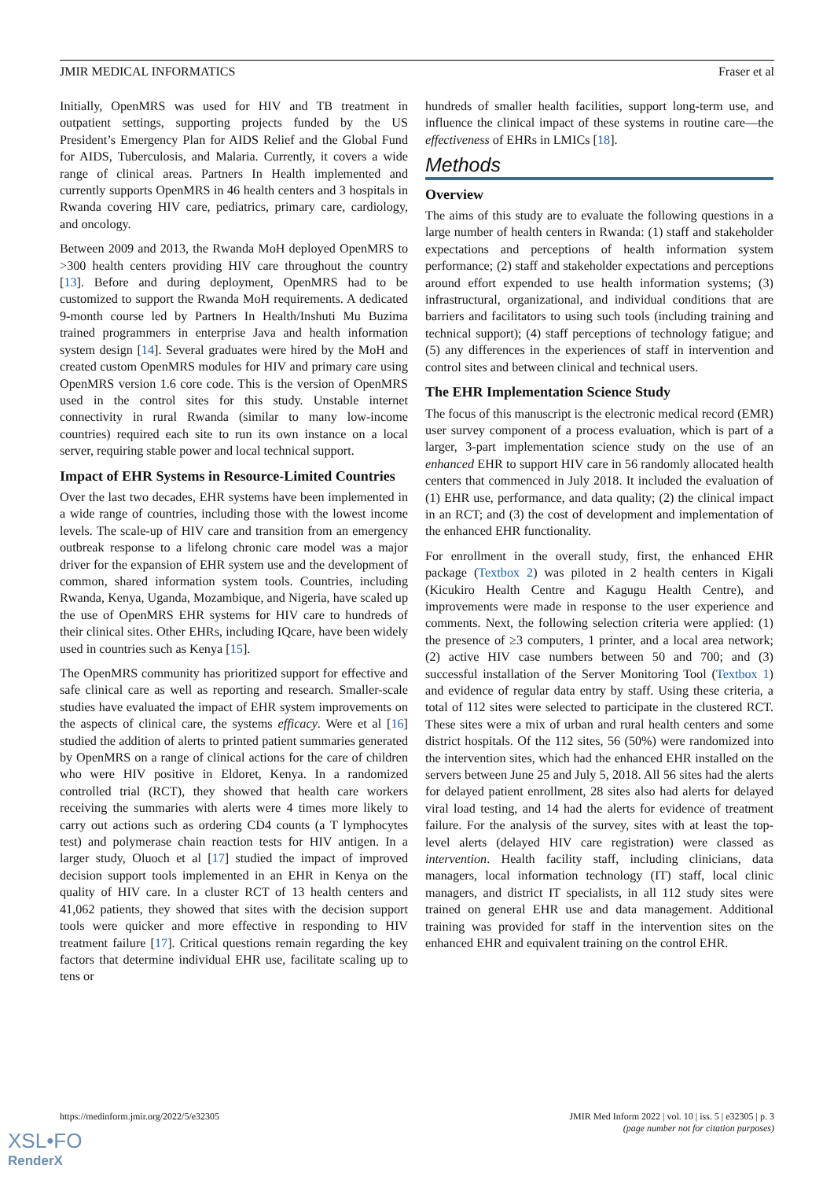JMIR MEDICAL INFORMATICS Fraser et al
Initially, OpenMRS was used for HIV and TB treatment in outpatient settings, supporting projects funded by the US President’s Emergency Plan for AIDS Relief and the Global Fund for AIDS, Tuberculosis, and Malaria. Currently, it covers a wide range of clinical areas. Partners In Health implemented and currently supports OpenMRS in 46 health centers and 3 hospitals in Rwanda covering HIV care, pediatrics, primary care, cardiology, and oncology.
Between 2009 and 2013, the Rwanda MoH deployed OpenMRS to >300 health centers providing HIV care throughout the country [13]. Before and during deployment, OpenMRS had to be customized to support the Rwanda MoH requirements. A dedicated 9-month course led by Partners In Health/Inshuti Mu Buzima trained programmers in enterprise Java and health information system design [14]. Several graduates were hired by the MoH and created custom OpenMRS modules for HIV and primary care using OpenMRS version 1.6 core code. This is the version of OpenMRS used in the control sites for this study. Unstable internet connectivity in rural Rwanda (similar to many low-income countries) required each site to run its own instance on a local server, requiring stable power and local technical support.
Impact of EHR Systems in Resource-Limited Countries
Over the last two decades, EHR systems have been implemented in a wide range of countries, including those with the lowest income levels. The scale-up of HIV care and transition from an emergency outbreak response to a lifelong chronic care model was a major driver for the expansion of EHR system use and the development of common, shared information system tools. Countries, including Rwanda, Kenya, Uganda, Mozambique, and Nigeria, have scaled up the use of OpenMRS EHR systems for HIV care to hundreds of their clinical sites. Other EHRs, including IQcare, have been widely used in countries such as Kenya [15].
The OpenMRS community has prioritized support for effective and safe clinical care as well as reporting and research. Smaller-scale studies have evaluated the impact of EHR system improvements on the aspects of clinical care, the systems efficacy. Were et al [16] studied the addition of alerts to printed patient summaries generated by OpenMRS on a range of clinical actions for the care of children who were HIV positive in Eldoret, Kenya. In a randomized controlled trial (RCT), they showed that health care workers receiving the summaries with alerts were 4 times more likely to carry out actions such as ordering CD4 counts (a T lymphocytes test) and polymerase chain reaction tests for HIV antigen. In a larger study, Oluoch et al [17] studied the impact of improved decision support tools implemented in an EHR in Kenya on the quality of HIV care. In a cluster RCT of 13 health centers and 41,062 patients, they showed that sites with the decision support tools were quicker and more effective in responding to HIV treatment failure [17]. Critical questions remain regarding the key factors that determine individual EHR use, facilitate scaling up to tens or
hundreds of smaller health facilities, support long-term use, and influence the clinical impact of these systems in routine care—the effectiveness of EHRs in LMICs [18].
Methods
Overview
The aims of this study are to evaluate the following questions in a large number of health centers in Rwanda: (1) staff and stakeholder expectations and perceptions of health information system performance; (2) staff and stakeholder expectations and perceptions around effort expended to use health information systems; (3) infrastructural, organizational, and individual conditions that are barriers and facilitators to using such tools (including training and technical support); (4) staff perceptions of technology fatigue; and (5) any differences in the experiences of staff in intervention and control sites and between clinical and technical users.
The EHR Implementation Science Study
The focus of this manuscript is the electronic medical record (EMR) user survey component of a process evaluation, which is part of a larger, 3-part implementation science study on the use of an enhanced EHR to support HIV care in 56 randomly allocated health centers that commenced in July 2018. It included the evaluation of (1) EHR use, performance, and data quality; (2) the clinical impact in an RCT; and (3) the cost of development and implementation of the enhanced EHR functionality.
For enrollment in the overall study, first, the enhanced EHR package (Textbox 2) was piloted in 2 health centers in Kigali (Kicukiro Health Centre and Kagugu Health Centre), and improvements were made in response to the user experience and comments. Next, the following selection criteria were applied: (1) the presence of ≥3 computers, 1 printer, and a local area network; (2) active HIV case numbers between 50 and 700; and (3) successful installation of the Server Monitoring Tool (Textbox 1) and evidence of regular data entry by staff. Using these criteria, a total of 112 sites were selected to participate in the clustered RCT. These sites were a mix of urban and rural health centers and some district hospitals. Of the 112 sites, 56 (50%) were randomized into the intervention sites, which had the enhanced EHR installed on the servers between June 25 and July 5, 2018. All 56 sites had the alerts for delayed patient enrollment, 28 sites also had alerts for delayed viral load testing, and 14 had the alerts for evidence of treatment failure. For the analysis of the survey, sites with at least the top-level alerts (delayed HIV care registration) were classed as intervention. Health facility staff, including clinicians, data managers, local information technology (IT) staff, local clinic managers, and district IT specialists, in all 112 study sites were trained on general EHR use and data management. Additional training was provided for staff in the intervention sites on the enhanced EHR and equivalent training on the control EHR.
https://medinform.jmir.org/2022/5/e32305 JMIR Med Inform 2022 | vol. 10 | iss. 5 | e32305 | p. 3
(page number not for citation purposes)
XSL•FO
RenderX